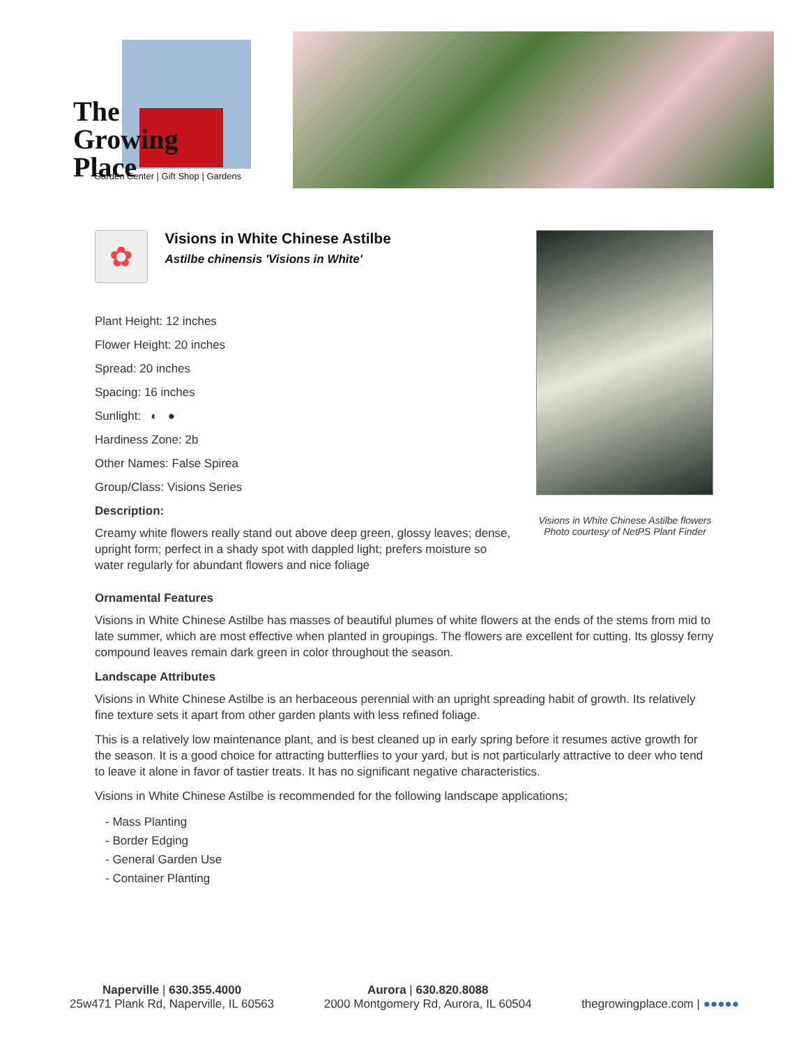The
Growing
Place
Garden Center | Gift Shop | Gardens
✿
Visions in White Chinese Astilbe
Astilbe chinensis 'Visions in White'
Plant Height: 12 inches
Flower Height: 20 inches
Spread: 20 inches
Spacing: 16 inches
Sunlight: ◐ ●
Hardiness Zone: 2b
Other Names: False Spirea
Group/Class: Visions Series
Description:
Creamy white flowers really stand out above deep green, glossy leaves; dense, upright form; perfect in a shady spot with dappled light; prefers moisture so water regularly for abundant flowers and nice foliage
Visions in White Chinese Astilbe flowers
Photo courtesy of NetPS Plant Finder
Ornamental Features
Visions in White Chinese Astilbe has masses of beautiful plumes of white flowers at the ends of the stems from mid to late summer, which are most effective when planted in groupings. The flowers are excellent for cutting. Its glossy ferny compound leaves remain dark green in color throughout the season.
Landscape Attributes
Visions in White Chinese Astilbe is an herbaceous perennial with an upright spreading habit of growth. Its relatively fine texture sets it apart from other garden plants with less refined foliage.
This is a relatively low maintenance plant, and is best cleaned up in early spring before it resumes active growth for the season. It is a good choice for attracting butterflies to your yard, but is not particularly attractive to deer who tend to leave it alone in favor of tastier treats. It has no significant negative characteristics.
Visions in White Chinese Astilbe is recommended for the following landscape applications;
- Mass Planting
- Border Edging
- General Garden Use
- Container Planting
Naperville | 630.355.4000
25w471 Plank Rd, Naperville, IL 60563
Aurora | 630.820.8088
2000 Montgomery Rd, Aurora, IL 60504
thegrowingplace.com | ●●●●●